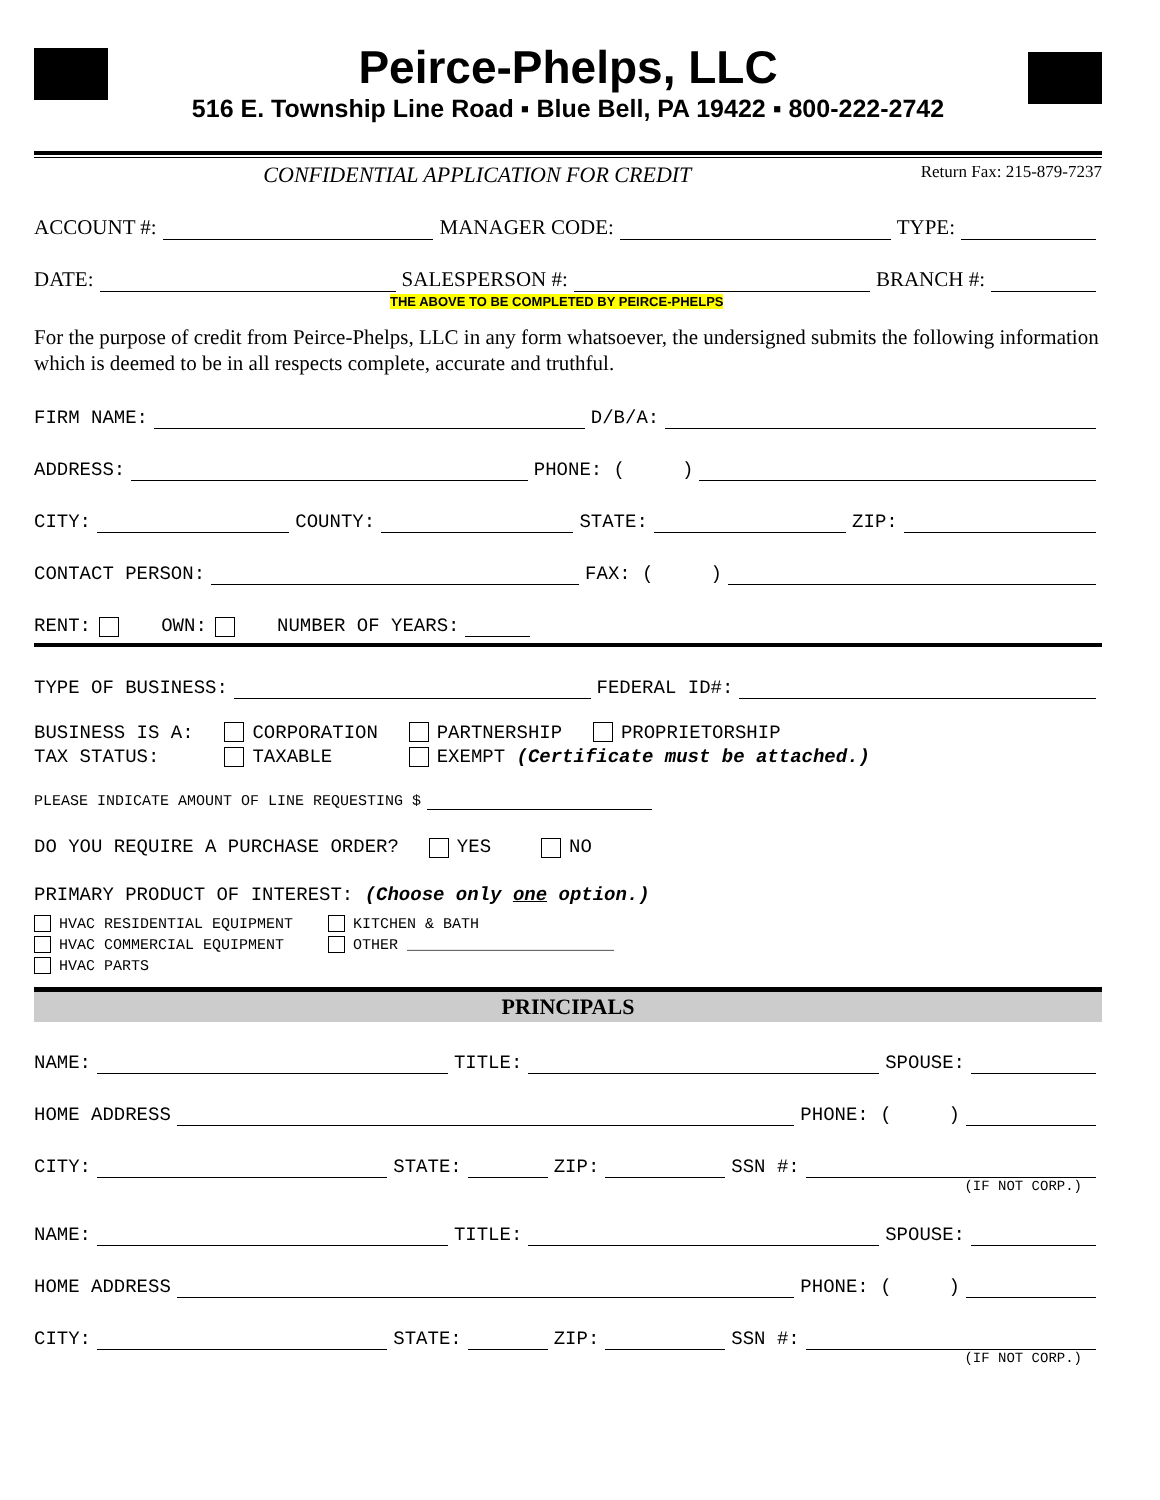Peirce-Phelps, LLC
516 E. Township Line Road ▪ Blue Bell, PA 19422 ▪ 800-222-2742
CONFIDENTIAL APPLICATION FOR CREDIT Return Fax: 215-879-7237
ACCOUNT #: MANAGER CODE: TYPE:
DATE: SALESPERSON #: BRANCH #:
THE ABOVE TO BE COMPLETED BY PEIRCE-PHELPS
For the purpose of credit from Peirce-Phelps, LLC in any form whatsoever, the undersigned submits the following information which is deemed to be in all respects complete, accurate and truthful.
FIRM NAME: D/B/A:
ADDRESS: PHONE: ( )
CITY: COUNTY: STATE: ZIP:
CONTACT PERSON: FAX: ( )
RENT: OWN: NUMBER OF YEARS:
TYPE OF BUSINESS: FEDERAL ID#:
BUSINESS IS A: CORPORATION PARTNERSHIP PROPRIETORSHIP TAX STATUS: TAXABLE EXEMPT (Certificate must be attached.)
PLEASE INDICATE AMOUNT OF LINE REQUESTING $
DO YOU REQUIRE A PURCHASE ORDER? YES NO
PRIMARY PRODUCT OF INTEREST: (Choose only one option.)
HVAC RESIDENTIAL EQUIPMENT KITCHEN & BATH HVAC COMMERCIAL EQUIPMENT OTHER _______________________ HVAC PARTS
PRINCIPALS
NAME: TITLE: SPOUSE:
HOME ADDRESS PHONE: ( )
CITY: STATE: ZIP: SSN #:
(IF NOT CORP.)
NAME: TITLE: SPOUSE:
HOME ADDRESS PHONE: ( )
CITY: STATE: ZIP: SSN #:
(IF NOT CORP.)